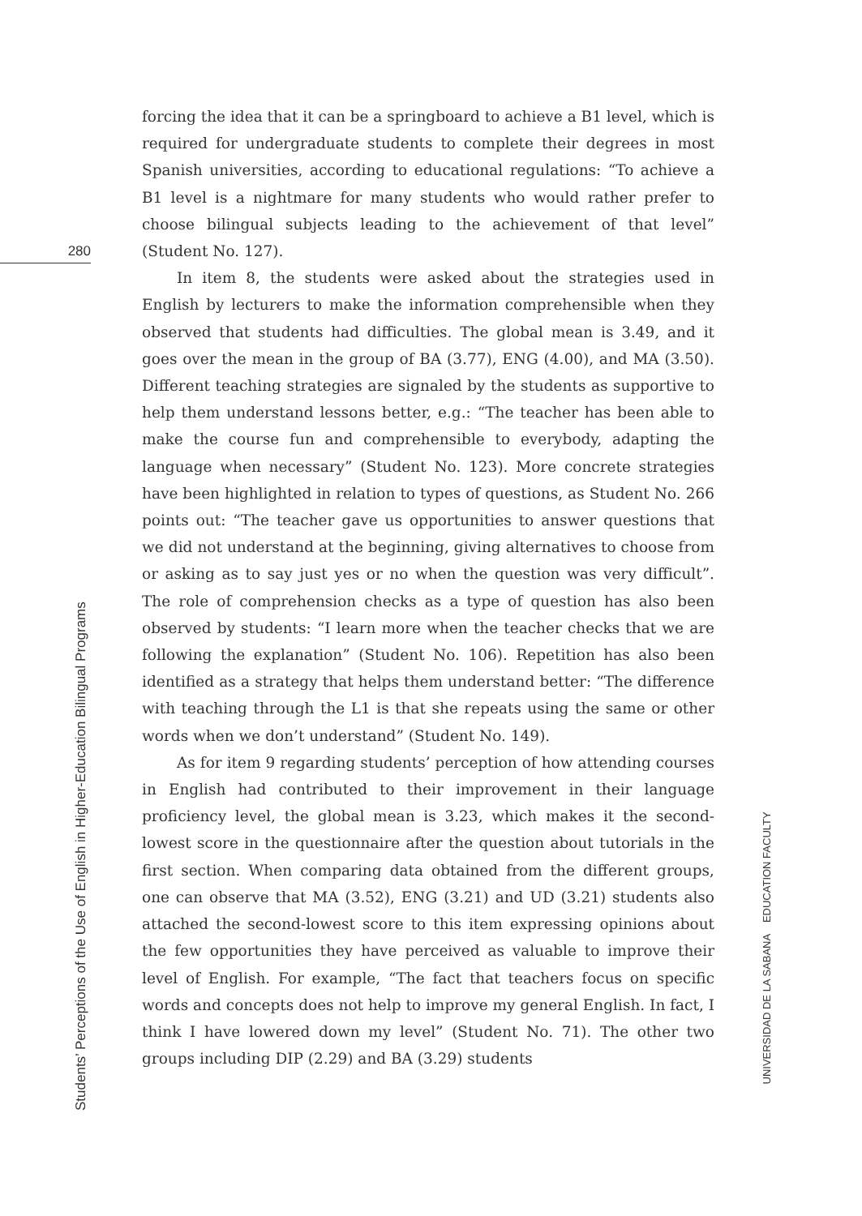280
forcing the idea that it can be a springboard to achieve a B1 level, which is required for undergraduate students to complete their degrees in most Spanish universities, according to educational regulations: “To achieve a B1 level is a nightmare for many students who would rather prefer to choose bilingual subjects leading to the achievement of that level” (Student No. 127).
In item 8, the students were asked about the strategies used in English by lecturers to make the information comprehensible when they observed that students had difficulties. The global mean is 3.49, and it goes over the mean in the group of BA (3.77), ENG (4.00), and MA (3.50). Different teaching strategies are signaled by the students as supportive to help them understand lessons better, e.g.: “The teacher has been able to make the course fun and comprehensible to everybody, adapting the language when necessary” (Student No. 123). More concrete strategies have been highlighted in relation to types of questions, as Student No. 266 points out: “The teacher gave us opportunities to answer questions that we did not understand at the beginning, giving alternatives to choose from or asking as to say just yes or no when the question was very difficult”. The role of comprehension checks as a type of question has also been observed by students: “I learn more when the teacher checks that we are following the explanation” (Student No. 106). Repetition has also been identified as a strategy that helps them understand better: “The difference with teaching through the L1 is that she repeats using the same or other words when we don’t understand” (Student No. 149).
As for item 9 regarding students’ perception of how attending courses in English had contributed to their improvement in their language proficiency level, the global mean is 3.23, which makes it the second-lowest score in the questionnaire after the question about tutorials in the first section. When comparing data obtained from the different groups, one can observe that MA (3.52), ENG (3.21) and UD (3.21) students also attached the second-lowest score to this item expressing opinions about the few opportunities they have perceived as valuable to improve their level of English. For example, “The fact that teachers focus on specific words and concepts does not help to improve my general English. In fact, I think I have lowered down my level” (Student No. 71). The other two groups including DIP (2.29) and BA (3.29) students
Students’ Perceptions of the Use of English in Higher-Education Bilingual Programs
UNIVERSIDAD DE LA SABANA EDUCATION FACULTY